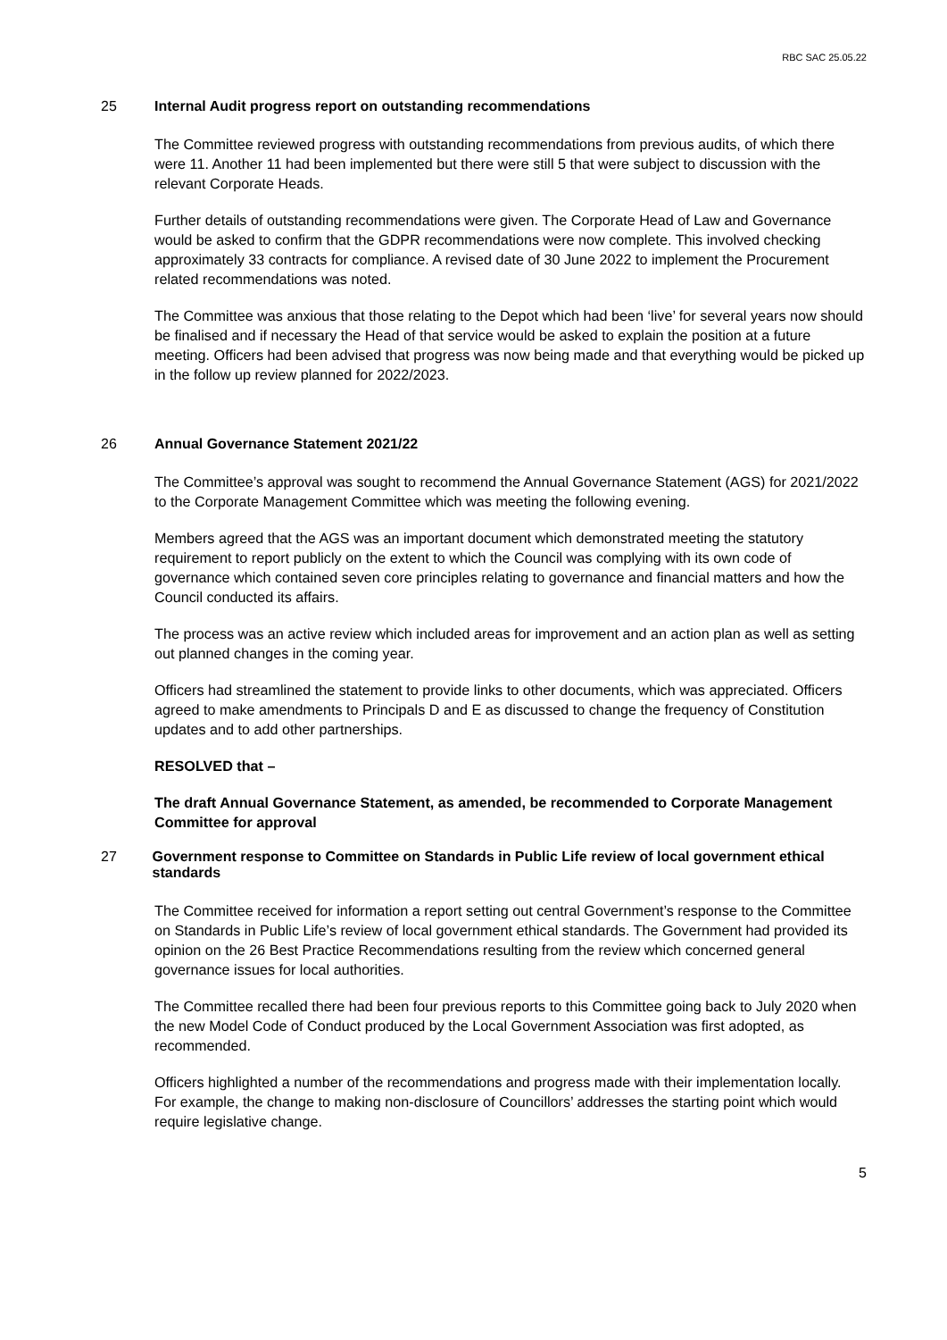RBC SAC 25.05.22
25 Internal Audit progress report on outstanding recommendations
The Committee reviewed progress with outstanding recommendations from previous audits, of which there were 11. Another 11 had been implemented but there were still 5 that were subject to discussion with the relevant Corporate Heads.
Further details of outstanding recommendations were given. The Corporate Head of Law and Governance would be asked to confirm that the GDPR recommendations were now complete. This involved checking approximately 33 contracts for compliance. A revised date of 30 June 2022 to implement the Procurement related recommendations was noted.
The Committee was anxious that those relating to the Depot which had been ‘live’ for several years now should be finalised and if necessary the Head of that service would be asked to explain the position at a future meeting. Officers had been advised that progress was now being made and that everything would be picked up in the follow up review planned for 2022/2023.
26 Annual Governance Statement 2021/22
The Committee’s approval was sought to recommend the Annual Governance Statement (AGS) for 2021/2022 to the Corporate Management Committee which was meeting the following evening.
Members agreed that the AGS was an important document which demonstrated meeting the statutory requirement to report publicly on the extent to which the Council was complying with its own code of governance which contained seven core principles relating to governance and financial matters and how the Council conducted its affairs.
The process was an active review which included areas for improvement and an action plan as well as setting out planned changes in the coming year.
Officers had streamlined the statement to provide links to other documents, which was appreciated. Officers agreed to make amendments to Principals D and E as discussed to change the frequency of Constitution updates and to add other partnerships.
RESOLVED that –
The draft Annual Governance Statement, as amended, be recommended to Corporate Management Committee for approval
27 Government response to Committee on Standards in Public Life review of local government ethical standards
The Committee received for information a report setting out central Government’s response to the Committee on Standards in Public Life’s review of local government ethical standards. The Government had provided its opinion on the 26 Best Practice Recommendations resulting from the review which concerned general governance issues for local authorities.
The Committee recalled there had been four previous reports to this Committee going back to July 2020 when the new Model Code of Conduct produced by the Local Government Association was first adopted, as recommended.
Officers highlighted a number of the recommendations and progress made with their implementation locally. For example, the change to making non-disclosure of Councillors’ addresses the starting point which would require legislative change.
5